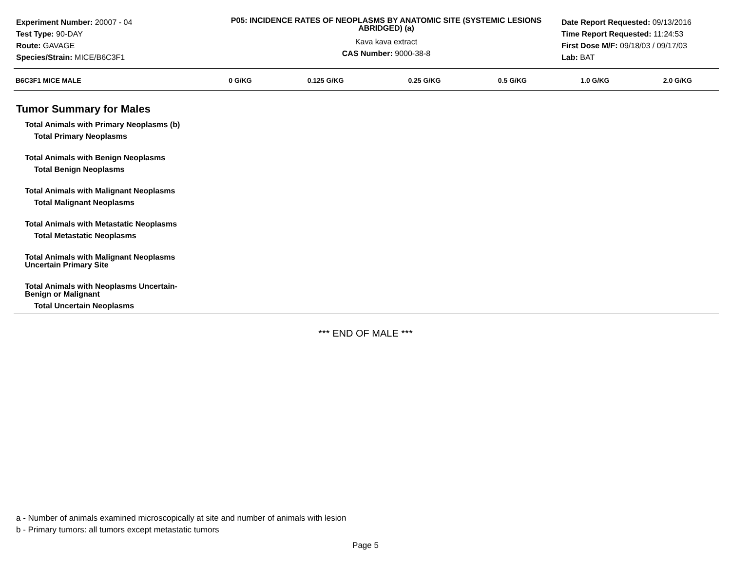Experiment Number: 20007 - 04
Test Type: 90-DAY
Route: GAVAGE
Species/Strain: MICE/B6C3F1
P05: INCIDENCE RATES OF NEOPLASMS BY ANATOMIC SITE (SYSTEMIC LESIONS ABRIDGED) (a)
Kava kava extract
CAS Number: 9000-38-8
Date Report Requested: 09/13/2016
Time Report Requested: 11:24:53
First Dose M/F: 09/18/03 / 09/17/03
Lab: BAT
| B6C3F1 MICE MALE | 0 G/KG | 0.125 G/KG | 0.25 G/KG | 0.5 G/KG | 1.0 G/KG | 2.0 G/KG |
| --- | --- | --- | --- | --- | --- | --- |
| Tumor Summary for Males | | | | | | |
| Total Animals with Primary Neoplasms (b) | | | | | | |
| Total Primary Neoplasms | | | | | | |
| Total Animals with Benign Neoplasms | | | | | | |
| Total Benign Neoplasms | | | | | | |
| Total Animals with Malignant Neoplasms | | | | | | |
| Total Malignant Neoplasms | | | | | | |
| Total Animals with Metastatic Neoplasms | | | | | | |
| Total Metastatic Neoplasms | | | | | | |
| Total Animals with Malignant Neoplasms Uncertain Primary Site | | | | | | |
| Total Animals with Neoplasms Uncertain- Benign or Malignant | | | | | | |
| Total Uncertain Neoplasms | | | | | | |
*** END OF MALE ***
a - Number of animals examined microscopically at site and number of animals with lesion
b - Primary tumors: all tumors except metastatic tumors
Page 5